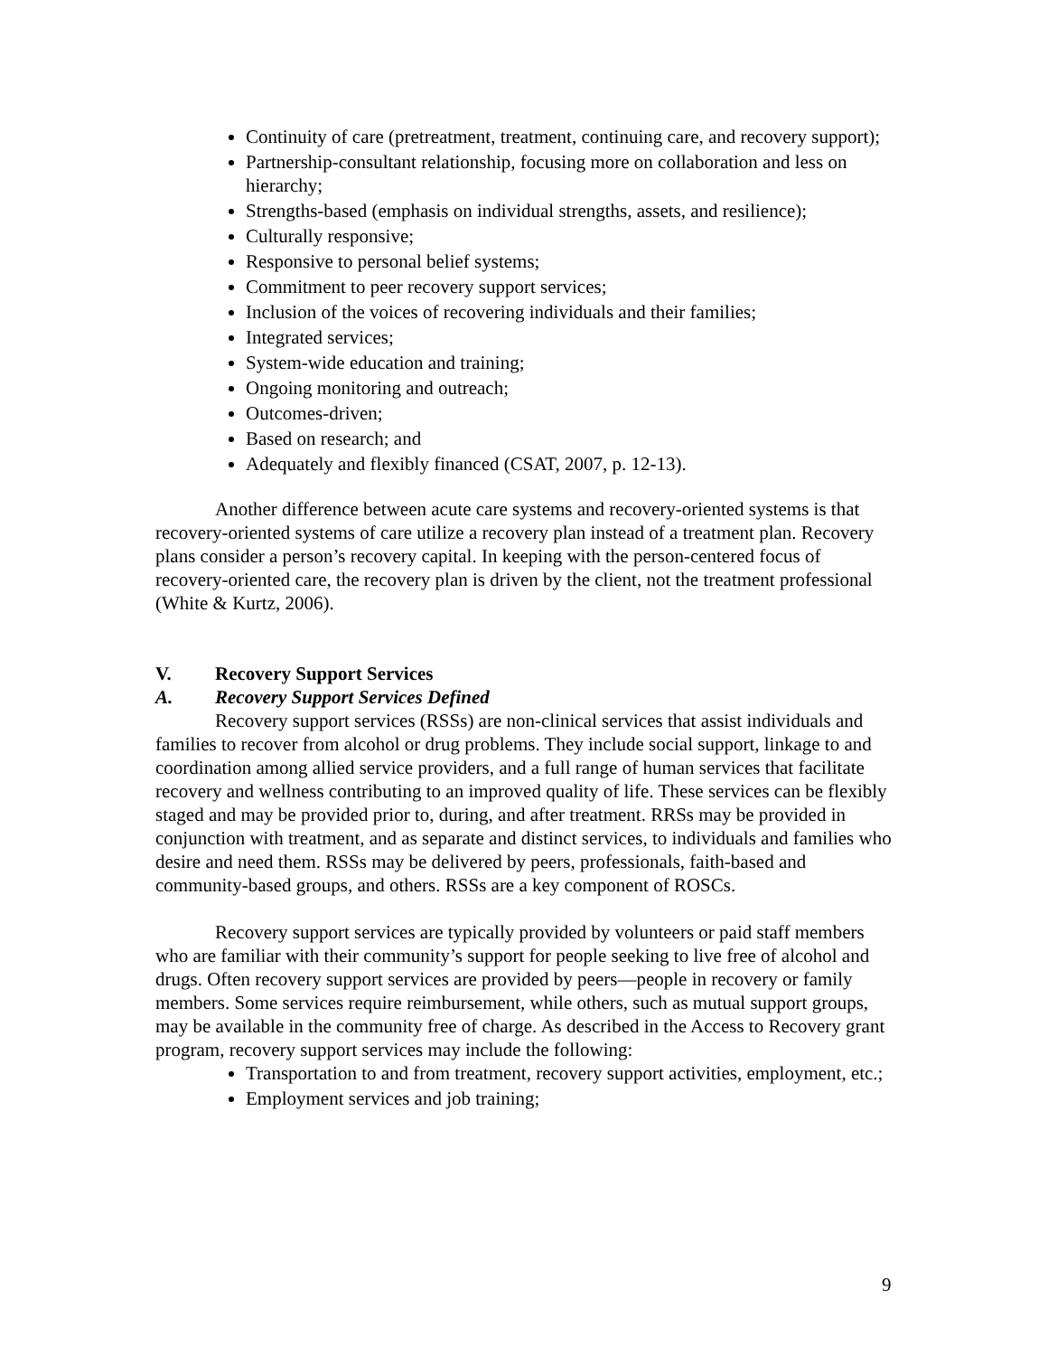Continuity of care (pretreatment, treatment, continuing care, and recovery support);
Partnership-consultant relationship, focusing more on collaboration and less on hierarchy;
Strengths-based (emphasis on individual strengths, assets, and resilience);
Culturally responsive;
Responsive to personal belief systems;
Commitment to peer recovery support services;
Inclusion of the voices of recovering individuals and their families;
Integrated services;
System-wide education and training;
Ongoing monitoring and outreach;
Outcomes-driven;
Based on research; and
Adequately and flexibly financed (CSAT, 2007, p. 12-13).
Another difference between acute care systems and recovery-oriented systems is that recovery-oriented systems of care utilize a recovery plan instead of a treatment plan. Recovery plans consider a person’s recovery capital. In keeping with the person-centered focus of recovery-oriented care, the recovery plan is driven by the client, not the treatment professional (White & Kurtz, 2006).
V. Recovery Support Services
A. Recovery Support Services Defined
Recovery support services (RSSs) are non-clinical services that assist individuals and families to recover from alcohol or drug problems. They include social support, linkage to and coordination among allied service providers, and a full range of human services that facilitate recovery and wellness contributing to an improved quality of life. These services can be flexibly staged and may be provided prior to, during, and after treatment. RRSs may be provided in conjunction with treatment, and as separate and distinct services, to individuals and families who desire and need them. RSSs may be delivered by peers, professionals, faith-based and community-based groups, and others. RSSs are a key component of ROSCs.
Recovery support services are typically provided by volunteers or paid staff members who are familiar with their community’s support for people seeking to live free of alcohol and drugs. Often recovery support services are provided by peers—people in recovery or family members. Some services require reimbursement, while others, such as mutual support groups, may be available in the community free of charge. As described in the Access to Recovery grant program, recovery support services may include the following:
Transportation to and from treatment, recovery support activities, employment, etc.;
Employment services and job training;
9